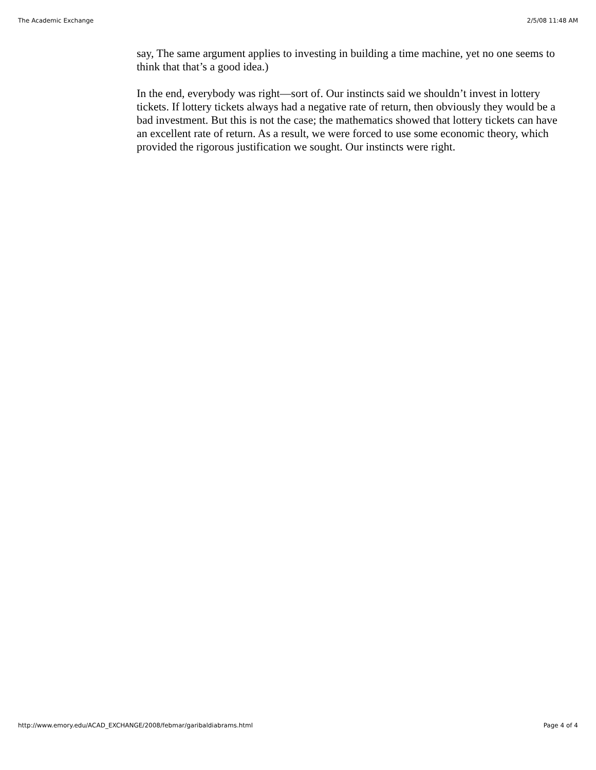The Academic Exchange 2/5/08 11:48 AM
say, The same argument applies to investing in building a time machine, yet no one seems to think that that’s a good idea.)
In the end, everybody was right—sort of. Our instincts said we shouldn’t invest in lottery tickets. If lottery tickets always had a negative rate of return, then obviously they would be a bad investment. But this is not the case; the mathematics showed that lottery tickets can have an excellent rate of return. As a result, we were forced to use some economic theory, which provided the rigorous justification we sought. Our instincts were right.
http://www.emory.edu/ACAD_EXCHANGE/2008/febmar/garibaldiabrams.html Page 4 of 4